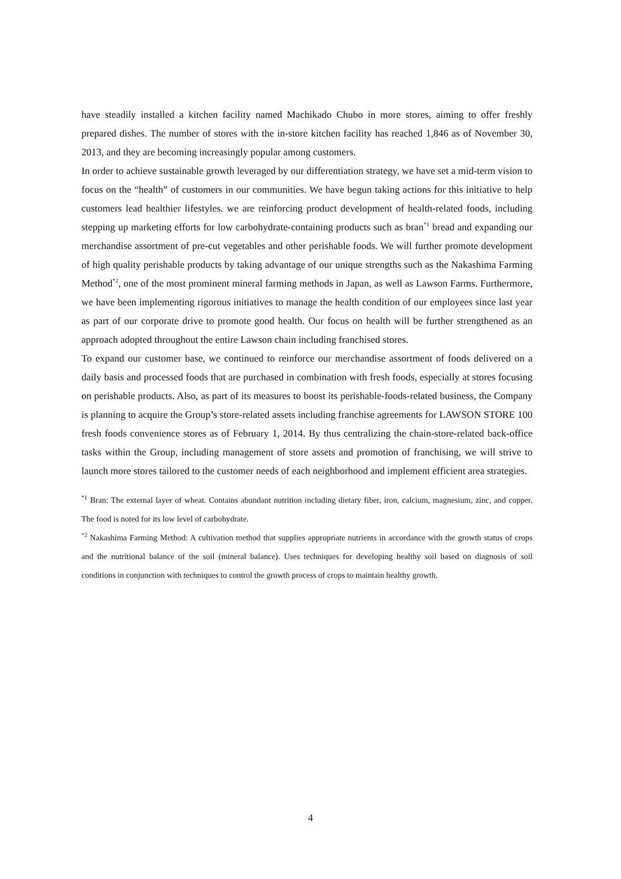have steadily installed a kitchen facility named Machikado Chubo in more stores, aiming to offer freshly prepared dishes. The number of stores with the in-store kitchen facility has reached 1,846 as of November 30, 2013, and they are becoming increasingly popular among customers.
In order to achieve sustainable growth leveraged by our differentiation strategy, we have set a mid-term vision to focus on the “health” of customers in our communities. We have begun taking actions for this initiative to help customers lead healthier lifestyles. we are reinforcing product development of health-related foods, including stepping up marketing efforts for low carbohydrate-containing products such as bran<sup>*1</sup> bread and expanding our merchandise assortment of pre-cut vegetables and other perishable foods. We will further promote development of high quality perishable products by taking advantage of our unique strengths such as the Nakashima Farming Method<sup>*2</sup>, one of the most prominent mineral farming methods in Japan, as well as Lawson Farms. Furthermore, we have been implementing rigorous initiatives to manage the health condition of our employees since last year as part of our corporate drive to promote good health. Our focus on health will be further strengthened as an approach adopted throughout the entire Lawson chain including franchised stores.
To expand our customer base, we continued to reinforce our merchandise assortment of foods delivered on a daily basis and processed foods that are purchased in combination with fresh foods, especially at stores focusing on perishable products. Also, as part of its measures to boost its perishable-foods-related business, the Company is planning to acquire the Group’s store-related assets including franchise agreements for LAWSON STORE 100 fresh foods convenience stores as of February 1, 2014. By thus centralizing the chain-store-related back-office tasks within the Group, including management of store assets and promotion of franchising, we will strive to launch more stores tailored to the customer needs of each neighborhood and implement efficient area strategies.
<sup>*1</sup> Bran: The external layer of wheat. Contains abundant nutrition including dietary fiber, iron, calcium, magnesium, zinc, and copper. The food is noted for its low level of carbohydrate.
<sup>*2</sup> Nakashima Farming Method: A cultivation method that supplies appropriate nutrients in accordance with the growth status of crops and the nutritional balance of the soil (mineral balance). Uses techniques for developing healthy soil based on diagnosis of soil conditions in conjunction with techniques to control the growth process of crops to maintain healthy growth.
4